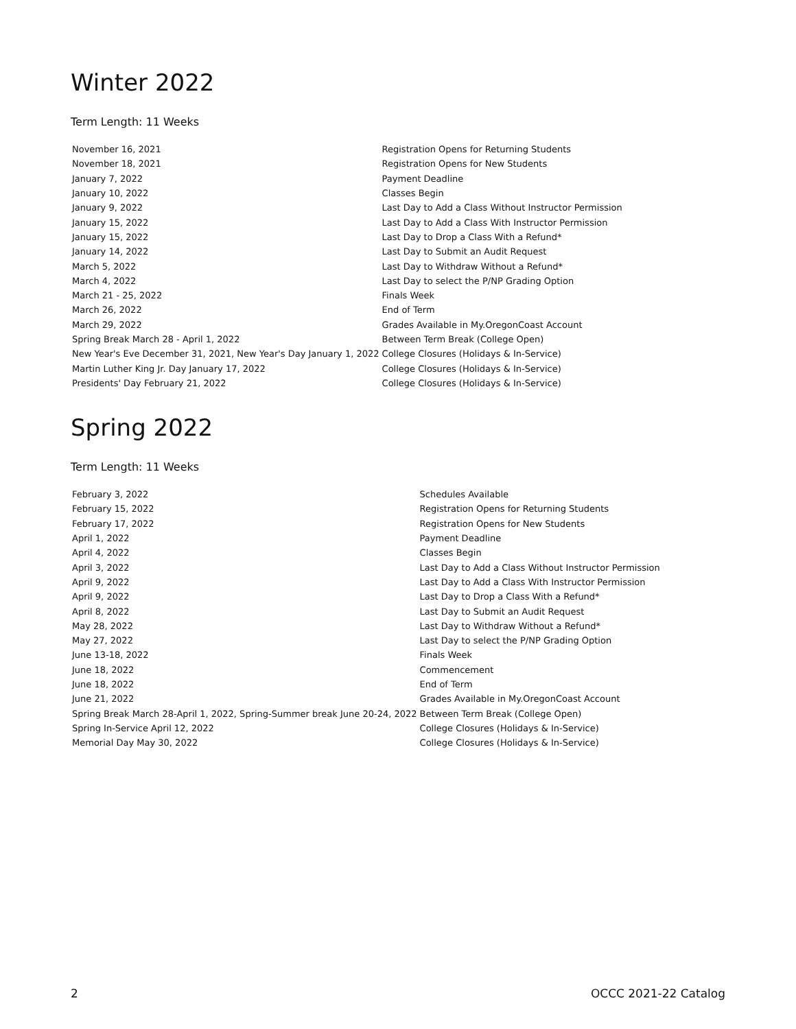Winter 2022
Term Length: 11 Weeks
| November 16, 2021 | Registration Opens for Returning Students |
| November 18, 2021 | Registration Opens for New Students |
| January 7, 2022 | Payment Deadline |
| January 10, 2022 | Classes Begin |
| January 9, 2022 | Last Day to Add a Class Without Instructor Permission |
| January 15, 2022 | Last Day to Add a Class With Instructor Permission |
| January 15, 2022 | Last Day to Drop a Class With a Refund* |
| January 14, 2022 | Last Day to Submit an Audit Request |
| March 5, 2022 | Last Day to Withdraw Without a Refund* |
| March 4, 2022 | Last Day to select the P/NP Grading Option |
| March 21 - 25, 2022 | Finals Week |
| March 26, 2022 | End of Term |
| March 29, 2022 | Grades Available in My.OregonCoast Account |
| Spring Break March 28 - April 1, 2022 | Between Term Break (College Open) |
| New Year's Eve December 31, 2021, New Year's Day January 1, 2022 | College Closures (Holidays & In-Service) |
| Martin Luther King Jr. Day January 17, 2022 | College Closures (Holidays & In-Service) |
| Presidents' Day February 21, 2022 | College Closures (Holidays & In-Service) |
Spring 2022
Term Length: 11 Weeks
| February 3, 2022 | Schedules Available |
| February 15, 2022 | Registration Opens for Returning Students |
| February 17, 2022 | Registration Opens for New Students |
| April 1, 2022 | Payment Deadline |
| April 4, 2022 | Classes Begin |
| April 3, 2022 | Last Day to Add a Class Without Instructor Permission |
| April 9, 2022 | Last Day to Add a Class With Instructor Permission |
| April 9, 2022 | Last Day to Drop a Class With a Refund* |
| April 8, 2022 | Last Day to Submit an Audit Request |
| May 28, 2022 | Last Day to Withdraw Without a Refund* |
| May 27, 2022 | Last Day to select the P/NP Grading Option |
| June 13-18, 2022 | Finals Week |
| June 18, 2022 | Commencement |
| June 18, 2022 | End of Term |
| June 21, 2022 | Grades Available in My.OregonCoast Account |
| Spring Break March 28-April 1, 2022, Spring-Summer break June 20-24, 2022 | Between Term Break (College Open) |
| Spring In-Service April 12, 2022 | College Closures (Holidays & In-Service) |
| Memorial Day May 30, 2022 | College Closures (Holidays & In-Service) |
2 OCCC 2021-22 Catalog